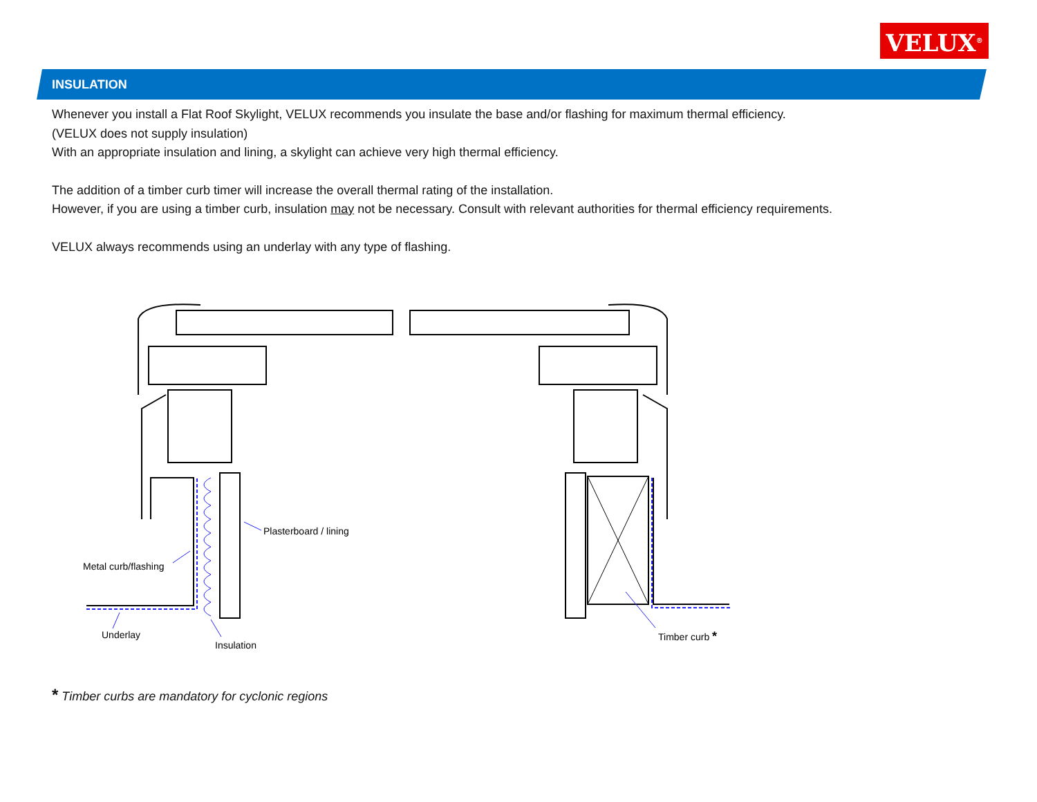VELUX<sup>®</sup>
INSULATION
Whenever you install a Flat Roof Skylight, VELUX recommends you insulate the base and/or flashing for maximum thermal efficiency.
(VELUX does not supply insulation)
With an appropriate insulation and lining, a skylight can achieve very high thermal efficiency.
The addition of a timber curb timer will increase the overall thermal rating of the installation.
However, if you are using a timber curb, insulation may not be necessary. Consult with relevant authorities for thermal efficiency requirements.
VELUX always recommends using an underlay with any type of flashing.
Plasterboard / lining
Metal curb/flashing
Underlay
Insulation
Timber curb *
* Timber curbs are mandatory for cyclonic regions